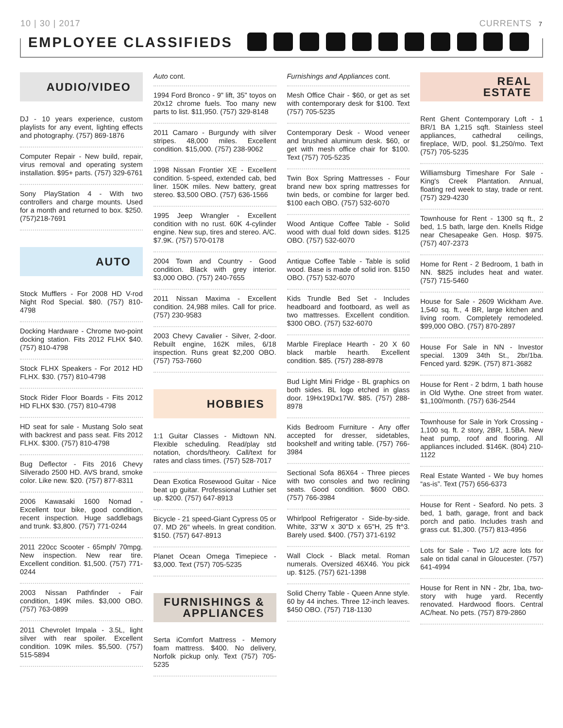10 | 30 | 2017 CURRENTS 7
EMPLOYEE CLASSIFIEDS
AUDIO/VIDEO
DJ - 10 years experience, custom playlists for any event, lighting effects and photography. (757) 869-1876
Computer Repair - New build, repair, virus removal and operating system installation. $95+ parts. (757) 329-6761
Sony PlayStation 4 - With two controllers and charge mounts. Used for a month and returned to box. $250. (757)218-7691
AUTO
Stock Mufflers - For 2008 HD V-rod Night Rod Special. $80. (757) 810-4798
Docking Hardware - Chrome two-point docking station. Fits 2012 FLHX $40. (757) 810-4798
Stock FLHX Speakers - For 2012 HD FLHX. $30. (757) 810-4798
Stock Rider Floor Boards - Fits 2012 HD FLHX $30. (757) 810-4798
HD seat for sale - Mustang Solo seat with backrest and pass seat. Fits 2012 FLHX. $300. (757) 810-4798
Bug Deflector - Fits 2016 Chevy Silverado 2500 HD. AVS brand, smoke color. Like new. $20. (757) 877-8311
2006 Kawasaki 1600 Nomad - Excellent tour bike, good condition, recent inspection. Huge saddlebags and trunk. $3,800. (757) 771-0244
2011 220cc Scooter - 65mph/ 70mpg. New inspection. New rear tire. Excellent condition. $1,500. (757) 771-0244
2003 Nissan Pathfinder - Fair condition, 149K miles. $3,000 OBO. (757) 763-0899
2011 Chevrolet Impala - 3.5L, light silver with rear spoiler. Excellent condition. 109K miles. $5,500. (757) 515-5894
Auto cont.
1994 Ford Bronco - 9" lift, 35" toyos on 20x12 chrome fuels. Too many new parts to list. $11,950. (757) 329-8148
2011 Camaro - Burgundy with silver stripes. 48,000 miles. Excellent condition. $15,000. (757) 238-9062
1998 Nissan Frontier XE - Excellent condition. 5-speed, extended cab, bed liner. 150K miles. New battery, great stereo. $3,500 OBO. (757) 636-1566
1995 Jeep Wrangler - Excellent condition with no rust. 60K 4-cylinder engine. New sup, tires and stereo. A/C. $7.9K. (757) 570-0178
2004 Town and Country - Good condition. Black with grey interior. $3,000 OBO. (757) 240-7655
2011 Nissan Maxima - Excellent condition. 24,988 miles. Call for price. (757) 230-9583
2003 Chevy Cavalier - Silver, 2-door. Rebuilt engine, 162K miles, 6/18 inspection. Runs great $2,200 OBO. (757) 753-7660
HOBBIES
1:1 Guitar Classes - Midtown NN. Flexible scheduling. Read/play std notation, chords/theory. Call/text for rates and class times. (757) 528-7017
Dean Exotica Rosewood Guitar - Nice beat up guitar. Professional Luthier set up. $200. (757) 647-8913
Bicycle - 21 speed-Giant Cypress 05 or 07. MD 26" wheels. In great condition. $150. (757) 647-8913
Planet Ocean Omega Timepiece - $3,000. Text (757) 705-5235
FURNISHINGS &
APPLIANCES
Serta iComfort Mattress - Memory foam mattress. $400. No delivery, Norfolk pickup only. Text (757) 705-5235
Furnishings and Appliances cont.
Mesh Office Chair - $60, or get as set with contemporary desk for $100. Text (757) 705-5235
Contemporary Desk - Wood veneer and brushed aluminum desk. $60, or get with mesh office chair for $100. Text (757) 705-5235
Twin Box Spring Mattresses - Four brand new box spring mattresses for twin beds, or combine for larger bed. $100 each OBO. (757) 532-6070
Wood Antique Coffee Table - Solid wood with dual fold down sides. $125 OBO. (757) 532-6070
Antique Coffee Table - Table is solid wood. Base is made of solid iron. $150 OBO. (757) 532-6070
Kids Trundle Bed Set - Includes headboard and footboard, as well as two mattresses. Excellent condition. $300 OBO. (757) 532-6070
Marble Fireplace Hearth - 20 X 60 black marble hearth. Excellent condition. $85. (757) 288-8978
Bud Light Mini Fridge - BL graphics on both sides. BL logo etched in glass door. 19Hx19Dx17W. $85. (757) 288-8978
Kids Bedroom Furniture - Any offer accepted for dresser, sidetables, bookshelf and writing table. (757) 766-3984
Sectional Sofa 86X64 - Three pieces with two consoles and two reclining seats. Good condition. $600 OBO. (757) 766-3984
Whirlpool Refrigerator - Side-by-side. White, 33"W x 30"D x 65"H, 25 ft^3. Barely used. $400. (757) 371-6192
Wall Clock - Black metal. Roman numerals. Oversized 46X46. You pick up. $125. (757) 621-1398
Solid Cherry Table - Queen Anne style. 60 by 44 inches. Three 12-inch leaves. $450 OBO. (757) 718-1130
REAL
ESTATE
Rent Ghent Contemporary Loft - 1 BR/1 BA 1,215 sqft. Stainless steel appliances, cathedral ceilings, fireplace, W/D, pool. $1,250/mo. Text (757) 705-5235
Williamsburg Timeshare For Sale - King's Creek Plantation. Annual, floating red week to stay, trade or rent. (757) 329-4230
Townhouse for Rent - 1300 sq ft., 2 bed, 1.5 bath, large den. Knells Ridge near Chesapeake Gen. Hosp. $975. (757) 407-2373
Home for Rent - 2 Bedroom, 1 bath in NN. $825 includes heat and water. (757) 715-5460
House for Sale - 2609 Wickham Ave. 1,540 sq. ft., 4 BR, large kitchen and living room. Completely remodeled. $99,000 OBO. (757) 870-2897
House For Sale in NN - Investor special. 1309 34th St., 2br/1ba. Fenced yard. $29K. (757) 871-3682
House for Rent - 2 bdrm, 1 bath house in Old Wythe. One street from water. $1,100/month. (757) 636-2544
Townhouse for Sale in York Crossing - 1,100 sq. ft. 2 story, 2BR, 1.5BA. New heat pump, roof and flooring. All appliances included. $146K. (804) 210-1122
Real Estate Wanted - We buy homes “as-is”. Text (757) 656-6373
House for Rent - Seaford. No pets. 3 bed, 1 bath, garage, front and back porch and patio. Includes trash and grass cut. $1,300. (757) 813-4956
Lots for Sale - Two 1/2 acre lots for sale on tidal canal in Gloucester. (757) 641-4994
House for Rent in NN - 2br, 1ba, two-story with huge yard. Recently renovated. Hardwood floors. Central AC/heat. No pets. (757) 879-2860